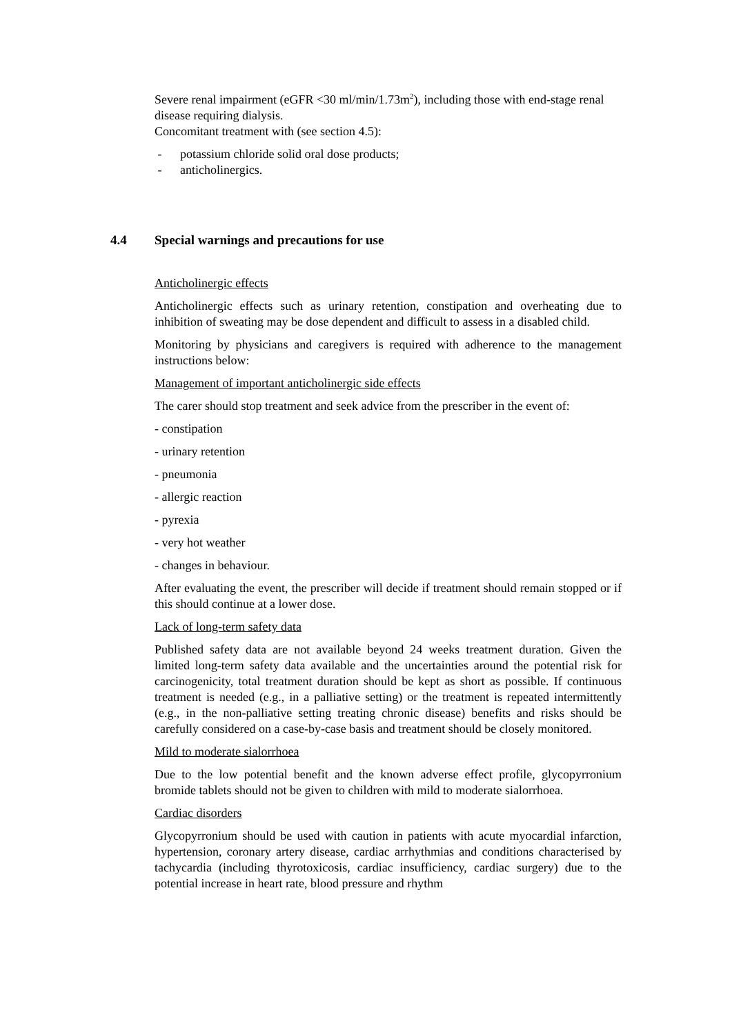Severe renal impairment (eGFR <30 ml/min/1.73m<sup>2</sup>), including those with end-stage renal disease requiring dialysis.
Concomitant treatment with (see section 4.5):
- potassium chloride solid oral dose products;
- anticholinergics.
4.4 Special warnings and precautions for use
Anticholinergic effects
Anticholinergic effects such as urinary retention, constipation and overheating due to inhibition of sweating may be dose dependent and difficult to assess in a disabled child.
Monitoring by physicians and caregivers is required with adherence to the management instructions below:
Management of important anticholinergic side effects
The carer should stop treatment and seek advice from the prescriber in the event of:
- constipation
- urinary retention
- pneumonia
- allergic reaction
- pyrexia
- very hot weather
- changes in behaviour.
After evaluating the event, the prescriber will decide if treatment should remain stopped or if this should continue at a lower dose.
Lack of long-term safety data
Published safety data are not available beyond 24 weeks treatment duration. Given the limited long-term safety data available and the uncertainties around the potential risk for carcinogenicity, total treatment duration should be kept as short as possible. If continuous treatment is needed (e.g., in a palliative setting) or the treatment is repeated intermittently (e.g., in the non-palliative setting treating chronic disease) benefits and risks should be carefully considered on a case-by-case basis and treatment should be closely monitored.
Mild to moderate sialorrhoea
Due to the low potential benefit and the known adverse effect profile, glycopyrronium bromide tablets should not be given to children with mild to moderate sialorrhoea.
Cardiac disorders
Glycopyrronium should be used with caution in patients with acute myocardial infarction, hypertension, coronary artery disease, cardiac arrhythmias and conditions characterised by tachycardia (including thyrotoxicosis, cardiac insufficiency, cardiac surgery) due to the potential increase in heart rate, blood pressure and rhythm